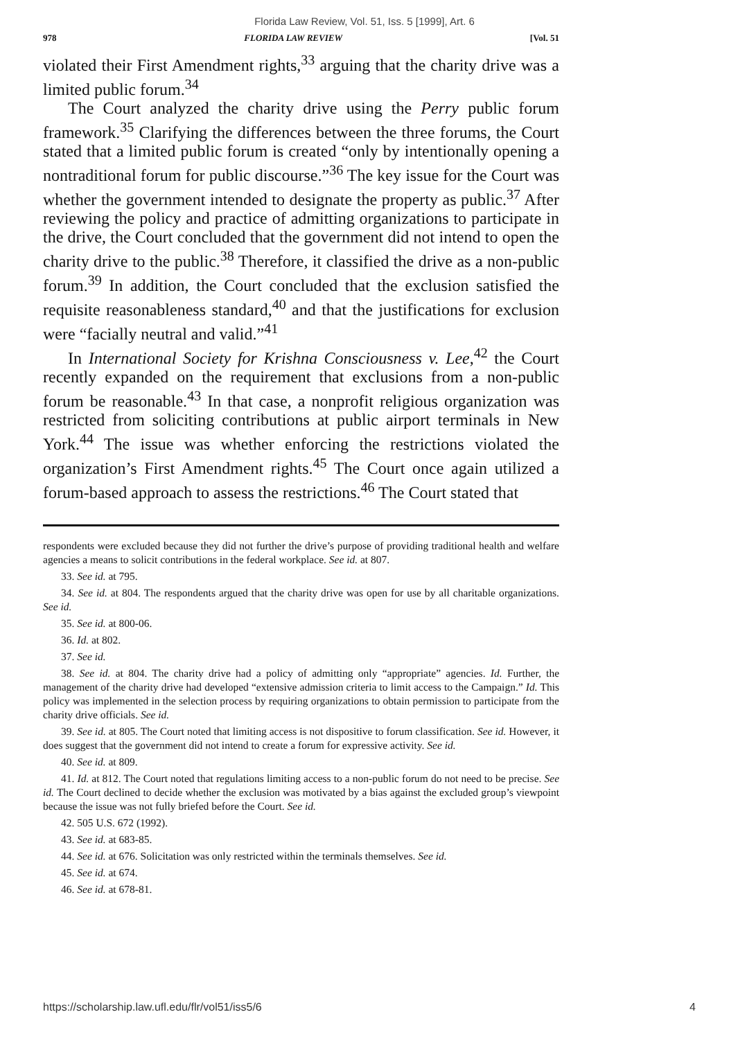Florida Law Review, Vol. 51, Iss. 5 [1999], Art. 6
978 FLORIDA LAW REVIEW [Vol. 51
violated their First Amendment rights,<sup>33</sup> arguing that the charity drive was a limited public forum.<sup>34</sup>
The Court analyzed the charity drive using the Perry public forum framework.<sup>35</sup> Clarifying the differences between the three forums, the Court stated that a limited public forum is created “only by intentionally opening a nontraditional forum for public discourse.”<sup>36</sup> The key issue for the Court was whether the government intended to designate the property as public.<sup>37</sup> After reviewing the policy and practice of admitting organizations to participate in the drive, the Court concluded that the government did not intend to open the charity drive to the public.<sup>38</sup> Therefore, it classified the drive as a non-public forum.<sup>39</sup> In addition, the Court concluded that the exclusion satisfied the requisite reasonableness standard,<sup>40</sup> and that the justifications for exclusion were “facially neutral and valid.”<sup>41</sup>
In International Society for Krishna Consciousness v. Lee,<sup>42</sup> the Court recently expanded on the requirement that exclusions from a non-public forum be reasonable.<sup>43</sup> In that case, a nonprofit religious organization was restricted from soliciting contributions at public airport terminals in New York.<sup>44</sup> The issue was whether enforcing the restrictions violated the organization’s First Amendment rights.<sup>45</sup> The Court once again utilized a forum-based approach to assess the restrictions.<sup>46</sup> The Court stated that
respondents were excluded because they did not further the drive’s purpose of providing traditional health and welfare agencies a means to solicit contributions in the federal workplace. See id. at 807.
33. See id. at 795.
34. See id. at 804. The respondents argued that the charity drive was open for use by all charitable organizations. See id.
35. See id. at 800-06.
36. Id. at 802.
37. See id.
38. See id. at 804. The charity drive had a policy of admitting only “appropriate” agencies. Id. Further, the management of the charity drive had developed “extensive admission criteria to limit access to the Campaign.” Id. This policy was implemented in the selection process by requiring organizations to obtain permission to participate from the charity drive officials. See id.
39. See id. at 805. The Court noted that limiting access is not dispositive to forum classification. See id. However, it does suggest that the government did not intend to create a forum for expressive activity. See id.
40. See id. at 809.
41. Id. at 812. The Court noted that regulations limiting access to a non-public forum do not need to be precise. See id. The Court declined to decide whether the exclusion was motivated by a bias against the excluded group’s viewpoint because the issue was not fully briefed before the Court. See id.
42. 505 U.S. 672 (1992).
43. See id. at 683-85.
44. See id. at 676. Solicitation was only restricted within the terminals themselves. See id.
45. See id. at 674.
46. See id. at 678-81.
https://scholarship.law.ufl.edu/flr/vol51/iss5/6 4